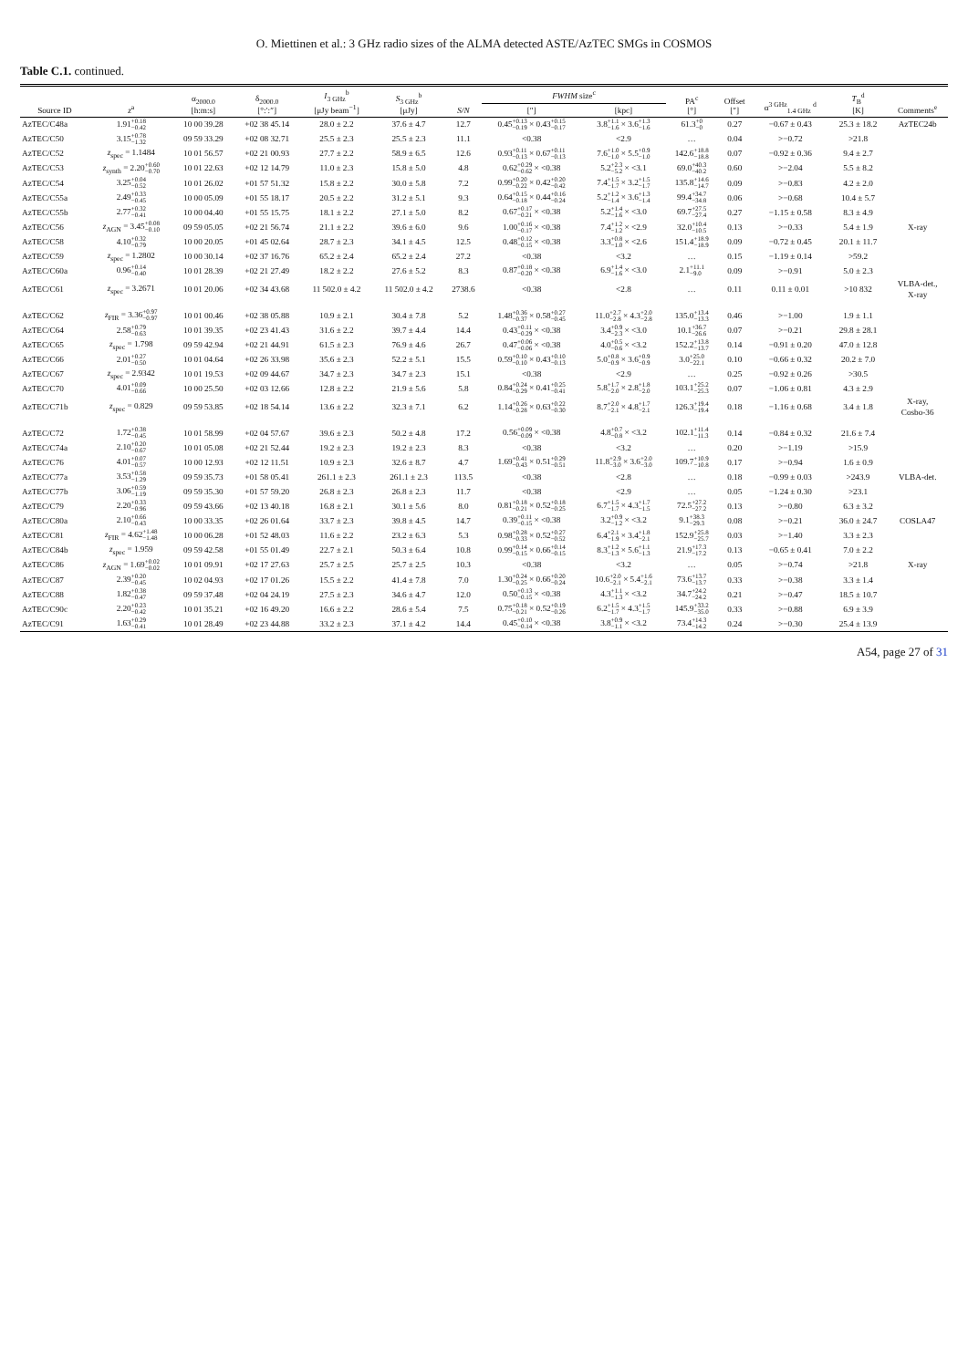O. Miettinen et al.: 3 GHz radio sizes of the ALMA detected ASTE/AzTEC SMGs in COSMOS
Table C.1. continued.
| Source ID | z<sup>a</sup> | α<sub>2000.0</sub> [h:m:s] | δ<sub>2000.0</sub> [°:′:″] | I<sub>3 GHz</sub><sup>b</sup> [μJy beam<sup>−1</sup>] | S<sub>3 GHz</sub><sup>b</sup> [μJy] | S/N | FWHM size<sup>c</sup> | | PA<sup>c</sup> [°] | Offset [″] | α<sup>3 GHz</sup><sub>1.4 GHz</sub> <sup>d</sup> | T<sub>B</sub><sup>d</sup> [K] | Comments<sup>e</sup> |
| --- | --- | --- | --- | --- | --- | --- | --- | --- | --- | --- | --- | --- | --- |
| | | | | | | | [″] | [kpc] | | | | | |
| AzTEC/C48a | 1.91 <sup>+0.18</sup><sub>−0.42</sub> | 10 00 39.28 | +02 38 45.14 | 28.0 ± 2.2 | 37.6 ± 4.7 | 12.7 | 0.45 <sup>+0.13</sup><sub>−0.19</sub> × 0.43 <sup>+0.15</sup><sub>−0.17</sub> | 3.8 <sup>+1.1</sup><sub>−1.6</sub> × 3.6 <sup>+1.3</sup><sub>−1.6</sub> | 61.3 <sup>+0</sup><sub>−0</sub> | 0.27 | −0.67 ± 0.43 | 25.3 ± 18.2 | AzTEC24b |
| AzTEC/C50 | 3.15 <sup>+0.78</sup><sub>−1.32</sub> | 09 59 33.29 | +02 08 32.71 | 25.5 ± 2.3 | 25.5 ± 2.3 | 11.1 | <0.38 | <2.9 | … | 0.04 | >−0.72 | >21.8 | |
| AzTEC/C52 | z<sub>spec</sub> = 1.1484 | 10 01 56.57 | +02 21 00.93 | 27.7 ± 2.2 | 58.9 ± 6.5 | 12.6 | 0.93 <sup>+0.11</sup><sub>−0.13</sub> × 0.67 <sup>+0.11</sup><sub>−0.13</sub> | 7.6 <sup>+1.0</sup><sub>−1.0</sub> × 5.5 <sup>+0.9</sup><sub>−1.0</sub> | 142.6 <sup>+18.8</sup><sub>−18.8</sub> | 0.07 | −0.92 ± 0.36 | 9.4 ± 2.7 | |
| AzTEC/C53 | z<sub>synth</sub> = 2.20 <sup>+0.60</sup><sub>−0.70</sub> | 10 01 22.63 | +02 12 14.79 | 11.0 ± 2.3 | 15.8 ± 5.0 | 4.8 | 0.62 <sup>+0.29</sup><sub>−0.62</sub> × <0.38 | 5.2 <sup>+2.3</sup><sub>−5.2</sub> × <3.1 | 69.0 <sup>+40.3</sup><sub>−40.2</sub> | 0.60 | >−2.04 | 5.5 ± 8.2 | |
| AzTEC/C54 | 3.25 <sup>+0.04</sup><sub>−0.52</sub> | 10 01 26.02 | +01 57 51.32 | 15.8 ± 2.2 | 30.0 ± 5.8 | 7.2 | 0.99 <sup>+0.20</sup><sub>−0.22</sub> × 0.42 <sup>+0.20</sup><sub>−0.42</sub> | 7.4 <sup>+1.5</sup><sub>−1.7</sub> × 3.2 <sup>+1.5</sup><sub>−1.7</sub> | 135.8 <sup>+14.6</sup><sub>−14.7</sub> | 0.09 | >−0.83 | 4.2 ± 2.0 | |
| AzTEC/C55a | 2.49 <sup>+0.33</sup><sub>−0.45</sub> | 10 00 05.09 | +01 55 18.17 | 20.5 ± 2.2 | 31.2 ± 5.1 | 9.3 | 0.64 <sup>+0.15</sup><sub>−0.18</sub> × 0.44 <sup>+0.16</sup><sub>−0.24</sub> | 5.2 <sup>+1.2</sup><sub>−1.4</sub> × 3.6 <sup>+1.3</sup><sub>−1.4</sub> | 99.4 <sup>+34.7</sup><sub>−34.8</sub> | 0.06 | >−0.68 | 10.4 ± 5.7 | |
| AzTEC/C55b | 2.77 <sup>+0.32</sup><sub>−0.41</sub> | 10 00 04.40 | +01 55 15.75 | 18.1 ± 2.2 | 27.1 ± 5.0 | 8.2 | 0.67 <sup>+0.17</sup><sub>−0.21</sub> × <0.38 | 5.2 <sup>+1.4</sup><sub>−1.6</sub> × <3.0 | 69.7 <sup>+27.5</sup><sub>−27.4</sub> | 0.27 | −1.15 ± 0.58 | 8.3 ± 4.9 | |
| AzTEC/C56 | z<sub>AGN</sub> = 3.45 <sup>+0.08</sup><sub>−0.10</sub> | 09 59 05.05 | +02 21 56.74 | 21.1 ± 2.2 | 39.6 ± 6.0 | 9.6 | 1.00 <sup>+0.16</sup><sub>−0.17</sub> × <0.38 | 7.4 <sup>+1.2</sup><sub>−1.2</sub> × <2.9 | 32.0 <sup>+10.4</sup><sub>−10.5</sub> | 0.13 | >−0.33 | 5.4 ± 1.9 | X-ray |
| AzTEC/C58 | 4.10 <sup>+0.32</sup><sub>−0.79</sub> | 10 00 20.05 | +01 45 02.64 | 28.7 ± 2.3 | 34.1 ± 4.5 | 12.5 | 0.48 <sup>+0.12</sup><sub>−0.15</sub> × <0.38 | 3.3 <sup>+0.8</sup><sub>−1.0</sub> × <2.6 | 151.4 <sup>+18.9</sup><sub>−18.9</sub> | 0.09 | −0.72 ± 0.45 | 20.1 ± 11.7 | |
| AzTEC/C59 | z<sub>spec</sub> = 1.2802 | 10 00 30.14 | +02 37 16.76 | 65.2 ± 2.4 | 65.2 ± 2.4 | 27.2 | <0.38 | <3.2 | … | 0.15 | −1.19 ± 0.14 | >59.2 | |
| AzTEC/C60a | 0.96 <sup>+0.14</sup><sub>−0.40</sub> | 10 01 28.39 | +02 21 27.49 | 18.2 ± 2.2 | 27.6 ± 5.2 | 8.3 | 0.87 <sup>+0.18</sup><sub>−0.20</sub> × <0.38 | 6.9 <sup>+1.4</sup><sub>−1.6</sub> × <3.0 | 2.1 <sup>+11.1</sup><sub>−9.0</sub> | 0.09 | >−0.91 | 5.0 ± 2.3 | |
| AzTEC/C61 | z<sub>spec</sub> = 3.2671 | 10 01 20.06 | +02 34 43.68 | 11 502.0 ± 4.2 | 11 502.0 ± 4.2 | 2738.6 | <0.38 | <2.8 | … | 0.11 | 0.11 ± 0.01 | >10 832 | VLBA-det., X-ray |
| AzTEC/C62 | z<sub>FIR</sub> = 3.36 <sup>+0.97</sup><sub>−0.97</sub> | 10 01 00.46 | +02 38 05.88 | 10.9 ± 2.1 | 30.4 ± 7.8 | 5.2 | 1.48 <sup>+0.36</sup><sub>−0.37</sub> × 0.58 <sup>+0.27</sup><sub>−0.45</sub> | 11.0 <sup>+2.7</sup><sub>−2.8</sub> × 4.3 <sup>+2.0</sup><sub>−2.8</sub> | 135.0 <sup>+13.4</sup><sub>−13.3</sub> | 0.46 | >−1.00 | 1.9 ± 1.1 | |
| AzTEC/C64 | 2.58 <sup>+0.79</sup><sub>−0.63</sub> | 10 01 39.35 | +02 23 41.43 | 31.6 ± 2.2 | 39.7 ± 4.4 | 14.4 | 0.43 <sup>+0.11</sup><sub>−0.29</sub> × <0.38 | 3.4 <sup>+0.9</sup><sub>−2.3</sub> × <3.0 | 10.1 <sup>+36.7</sup><sub>−26.6</sub> | 0.07 | >−0.21 | 29.8 ± 28.1 | |
| AzTEC/C65 | z<sub>spec</sub> = 1.798 | 09 59 42.94 | +02 21 44.91 | 61.5 ± 2.3 | 76.9 ± 4.6 | 26.7 | 0.47 <sup>+0.06</sup><sub>−0.06</sub> × <0.38 | 4.0 <sup>+0.5</sup><sub>−0.6</sub> × <3.2 | 152.2 <sup>+13.8</sup><sub>−13.7</sub> | 0.14 | −0.91 ± 0.20 | 47.0 ± 12.8 | |
| AzTEC/C66 | 2.01 <sup>+0.27</sup><sub>−0.50</sub> | 10 01 04.64 | +02 26 33.98 | 35.6 ± 2.3 | 52.2 ± 5.1 | 15.5 | 0.59 <sup>+0.10</sup><sub>−0.10</sub> × 0.43 <sup>+0.10</sup><sub>−0.13</sub> | 5.0 <sup>+0.8</sup><sub>−0.9</sub> × 3.6 <sup>+0.9</sup><sub>−0.9</sub> | 3.0 <sup>+25.0</sup><sub>−22.1</sub> | 0.10 | −0.66 ± 0.32 | 20.2 ± 7.0 | |
| AzTEC/C67 | z<sub>spec</sub> = 2.9342 | 10 01 19.53 | +02 09 44.67 | 34.7 ± 2.3 | 34.7 ± 2.3 | 15.1 | <0.38 | <2.9 | … | 0.25 | −0.92 ± 0.26 | >30.5 | |
| AzTEC/C70 | 4.01 <sup>+0.09</sup><sub>−0.66</sub> | 10 00 25.50 | +02 03 12.66 | 12.8 ± 2.2 | 21.9 ± 5.6 | 5.8 | 0.84 <sup>+0.24</sup><sub>−0.29</sub> × 0.41 <sup>+0.25</sup><sub>−0.41</sub> | 5.8 <sup>+1.7</sup><sub>−2.0</sub> × 2.8 <sup>+1.8</sup><sub>−2.0</sub> | 103.1 <sup>+25.2</sup><sub>−25.3</sub> | 0.07 | −1.06 ± 0.81 | 4.3 ± 2.9 | |
| AzTEC/C71b | z<sub>spec</sub> = 0.829 | 09 59 53.85 | +02 18 54.14 | 13.6 ± 2.2 | 32.3 ± 7.1 | 6.2 | 1.14 <sup>+0.26</sup><sub>−0.28</sub> × 0.63 <sup>+0.22</sup><sub>−0.30</sub> | 8.7 <sup>+2.0</sup><sub>−2.1</sub> × 4.8 <sup>+1.7</sup><sub>−2.1</sub> | 126.3 <sup>+19.4</sup><sub>−19.4</sub> | 0.18 | −1.16 ± 0.68 | 3.4 ± 1.8 | X-ray, Cosbo-36 |
| AzTEC/C72 | 1.72 <sup>+0.38</sup><sub>−0.45</sub> | 10 01 58.99 | +02 04 57.67 | 39.6 ± 2.3 | 50.2 ± 4.8 | 17.2 | 0.56 <sup>+0.09</sup><sub>−0.09</sub> × <0.38 | 4.8 <sup>+0.7</sup><sub>−0.8</sub> × <3.2 | 102.1 <sup>+11.4</sup><sub>−11.3</sub> | 0.14 | −0.84 ± 0.32 | 21.6 ± 7.4 | |
| AzTEC/C74a | 2.10 <sup>+0.20</sup><sub>−0.67</sub> | 10 01 05.08 | +02 21 52.44 | 19.2 ± 2.3 | 19.2 ± 2.3 | 8.3 | <0.38 | <3.2 | … | 0.20 | >−1.19 | >15.9 | |
| AzTEC/C76 | 4.01 <sup>+0.07</sup><sub>−0.57</sub> | 10 00 12.93 | +02 12 11.51 | 10.9 ± 2.3 | 32.6 ± 8.7 | 4.7 | 1.69 <sup>+0.41</sup><sub>−0.43</sub> × 0.51 <sup>+0.29</sup><sub>−0.51</sub> | 11.8 <sup>+2.9</sup><sub>−3.0</sub> × 3.6 <sup>+2.0</sup><sub>−3.0</sub> | 109.7 <sup>+10.9</sup><sub>−10.8</sub> | 0.17 | >−0.94 | 1.6 ± 0.9 | |
| AzTEC/C77a | 3.53 <sup>+0.58</sup><sub>−1.29</sub> | 09 59 35.73 | +01 58 05.41 | 261.1 ± 2.3 | 261.1 ± 2.3 | 113.5 | <0.38 | <2.8 | … | 0.18 | −0.99 ± 0.03 | >243.9 | VLBA-det. |
| AzTEC/C77b | 3.06 <sup>+0.59</sup><sub>−1.19</sub> | 09 59 35.30 | +01 57 59.20 | 26.8 ± 2.3 | 26.8 ± 2.3 | 11.7 | <0.38 | <2.9 | … | 0.05 | −1.24 ± 0.30 | >23.1 | |
| AzTEC/C79 | 2.20 <sup>+0.33</sup><sub>−0.96</sub> | 09 59 43.66 | +02 13 40.18 | 16.8 ± 2.1 | 30.1 ± 5.6 | 8.0 | 0.81 <sup>+0.18</sup><sub>−0.21</sub> × 0.52 <sup>+0.18</sup><sub>−0.25</sub> | 6.7 <sup>+1.5</sup><sub>−1.7</sub> × 4.3 <sup>+1.7</sup><sub>−1.5</sub> | 72.5 <sup>+27.2</sup><sub>−27.2</sub> | 0.13 | >−0.80 | 6.3 ± 3.2 | |
| AzTEC/C80a | 2.10 <sup>+0.66</sup><sub>−0.43</sub> | 10 00 33.35 | +02 26 01.64 | 33.7 ± 2.3 | 39.8 ± 4.5 | 14.7 | 0.39 <sup>+0.11</sup><sub>−0.15</sub> × <0.38 | 3.2 <sup>+0.9</sup><sub>−1.2</sub> × <3.2 | 9.1 <sup>+38.3</sup><sub>−29.3</sub> | 0.08 | >−0.21 | 36.0 ± 24.7 | COSLA47 |
| AzTEC/C81 | z<sub>FIR</sub> = 4.62 <sup>+1.48</sup><sub>−1.48</sub> | 10 00 06.28 | +01 52 48.03 | 11.6 ± 2.2 | 23.2 ± 6.3 | 5.3 | 0.98 <sup>+0.28</sup><sub>−0.33</sub> × 0.52 <sup>+0.27</sup><sub>−0.52</sub> | 6.4 <sup>+2.1</sup><sub>−1.9</sub> × 3.4 <sup>+1.8</sup><sub>−2.1</sub> | 152.9 <sup>+25.8</sup><sub>−25.7</sub> | 0.03 | >−1.40 | 3.3 ± 2.3 | |
| AzTEC/C84b | z<sub>spec</sub> = 1.959 | 09 59 42.58 | +01 55 01.49 | 22.7 ± 2.1 | 50.3 ± 6.4 | 10.8 | 0.99 <sup>+0.14</sup><sub>−0.15</sub> × 0.66 <sup>+0.14</sup><sub>−0.15</sub> | 8.3 <sup>+1.2</sup><sub>−1.3</sub> × 5.6 <sup>+1.1</sup><sub>−1.3</sub> | 21.9 <sup>+17.3</sup><sub>−17.2</sub> | 0.13 | −0.65 ± 0.41 | 7.0 ± 2.2 | |
| AzTEC/C86 | z<sub>AGN</sub> = 1.69 <sup>+0.02</sup><sub>−0.02</sub> | 10 01 09.91 | +02 17 27.63 | 25.7 ± 2.5 | 25.7 ± 2.5 | 10.3 | <0.38 | <3.2 | … | 0.05 | >−0.74 | >21.8 | X-ray |
| AzTEC/C87 | 2.39 <sup>+0.20</sup><sub>−0.45</sub> | 10 02 04.93 | +02 17 01.26 | 15.5 ± 2.2 | 41.4 ± 7.8 | 7.0 | 1.30 <sup>+0.24</sup><sub>−0.25</sub> × 0.66 <sup>+0.20</sup><sub>−0.24</sub> | 10.6 <sup>+2.0</sup><sub>−2.1</sub> × 5.4 <sup>+1.6</sup><sub>−2.1</sub> | 73.6 <sup>+13.7</sup><sub>−13.7</sub> | 0.33 | >−0.38 | 3.3 ± 1.4 | |
| AzTEC/C88 | 1.82 <sup>+0.38</sup><sub>−0.47</sub> | 09 59 37.48 | +02 04 24.19 | 27.5 ± 2.3 | 34.6 ± 4.7 | 12.0 | 0.50 <sup>+0.13</sup><sub>−0.15</sub> × <0.38 | 4.3 <sup>+1.1</sup><sub>−1.3</sub> × <3.2 | 34.7 <sup>+24.2</sup><sub>−24.2</sub> | 0.21 | >−0.47 | 18.5 ± 10.7 | |
| AzTEC/C90c | 2.20 <sup>+0.23</sup><sub>−0.42</sub> | 10 01 35.21 | +02 16 49.20 | 16.6 ± 2.2 | 28.6 ± 5.4 | 7.5 | 0.75 <sup>+0.18</sup><sub>−0.21</sub> × 0.52 <sup>+0.19</sup><sub>−0.26</sub> | 6.2 <sup>+1.5</sup><sub>−1.7</sub> × 4.3 <sup>+1.5</sup><sub>−1.7</sub> | 145.9 <sup>+33.2</sup><sub>−35.0</sub> | 0.33 | >−0.88 | 6.9 ± 3.9 | |
| AzTEC/C91 | 1.63 <sup>+0.29</sup><sub>−0.41</sub> | 10 01 28.49 | +02 23 44.88 | 33.2 ± 2.3 | 37.1 ± 4.2 | 14.4 | 0.45 <sup>+0.10</sup><sub>−0.14</sub> × <0.38 | 3.8 <sup>+0.9</sup><sub>−1.1</sub> × <3.2 | 73.4 <sup>+14.3</sup><sub>−14.2</sub> | 0.24 | >−0.30 | 25.4 ± 13.9 | |
A54, page 27 of 31